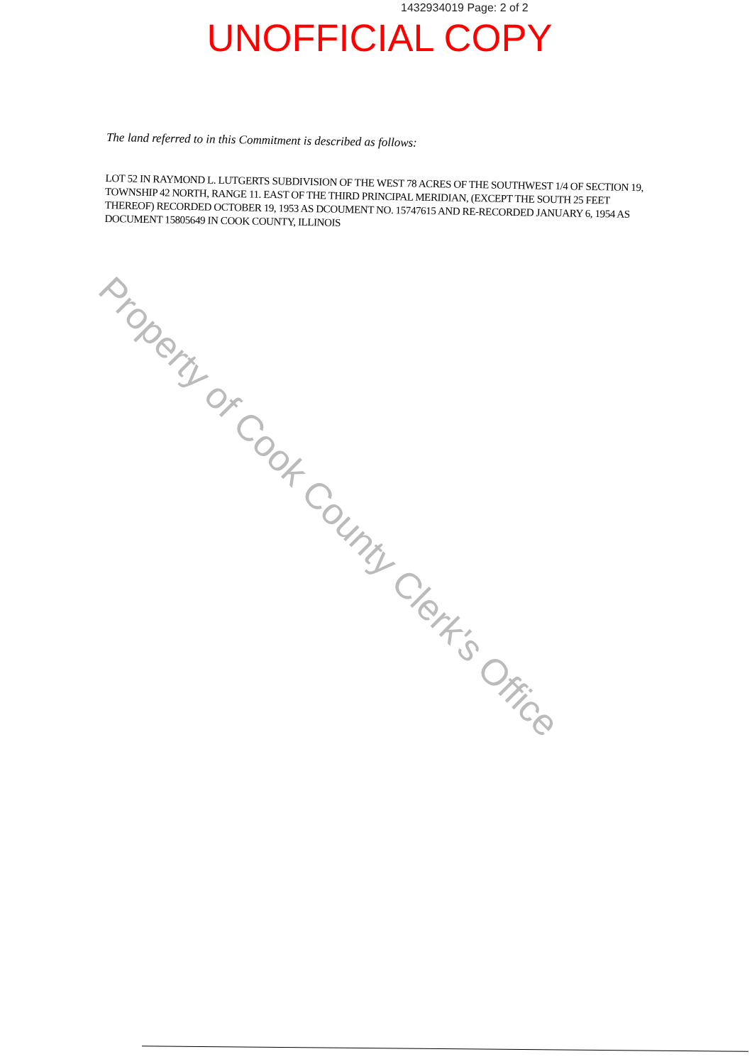1432934019 Page: 2 of 2
UNOFFICIAL COPY
The land referred to in this Commitment is described as follows:
LOT 52 IN RAYMOND L. LUTGERTS SUBDIVISION OF THE WEST 78 ACRES OF THE SOUTHWEST 1/4 OF SECTION 19, TOWNSHIP 42 NORTH, RANGE 11. EAST OF THE THIRD PRINCIPAL MERIDIAN, (EXCEPT THE SOUTH 25 FEET THEREOF) RECORDED OCTOBER 19, 1953 AS DCOUMENT NO. 15747615 AND RE-RECORDED JANUARY 6, 1954 AS DOCUMENT 15805649 IN COOK COUNTY, ILLINOIS
Property of Cook County Clerk's Office